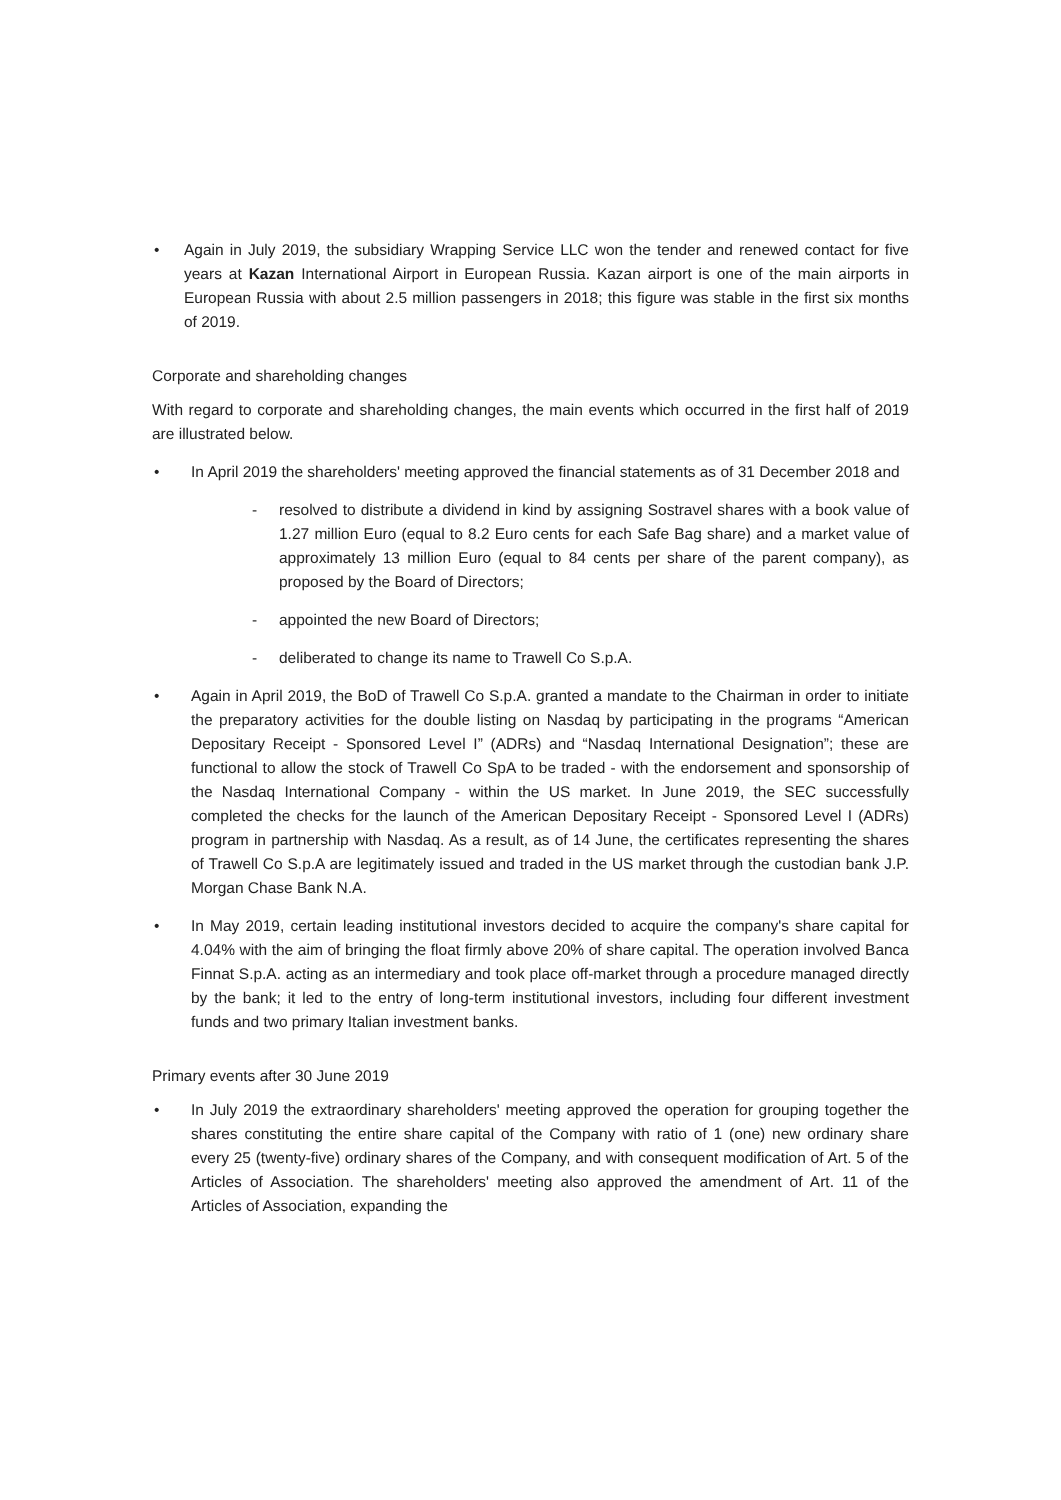• Again in July 2019, the subsidiary Wrapping Service LLC won the tender and renewed contact for five years at Kazan International Airport in European Russia. Kazan airport is one of the main airports in European Russia with about 2.5 million passengers in 2018; this figure was stable in the first six months of 2019.
Corporate and shareholding changes
With regard to corporate and shareholding changes, the main events which occurred in the first half of 2019 are illustrated below.
• In April 2019 the shareholders' meeting approved the financial statements as of 31 December 2018 and
- resolved to distribute a dividend in kind by assigning Sostravel shares with a book value of 1.27 million Euro (equal to 8.2 Euro cents for each Safe Bag share) and a market value of approximately 13 million Euro (equal to 84 cents per share of the parent company), as proposed by the Board of Directors;
- appointed the new Board of Directors;
- deliberated to change its name to Trawell Co S.p.A.
• Again in April 2019, the BoD of Trawell Co S.p.A. granted a mandate to the Chairman in order to initiate the preparatory activities for the double listing on Nasdaq by participating in the programs “American Depositary Receipt - Sponsored Level I” (ADRs) and “Nasdaq International Designation”; these are functional to allow the stock of Trawell Co SpA to be traded - with the endorsement and sponsorship of the Nasdaq International Company - within the US market. In June 2019, the SEC successfully completed the checks for the launch of the American Depositary Receipt - Sponsored Level I (ADRs) program in partnership with Nasdaq. As a result, as of 14 June, the certificates representing the shares of Trawell Co S.p.A are legitimately issued and traded in the US market through the custodian bank J.P. Morgan Chase Bank N.A.
• In May 2019, certain leading institutional investors decided to acquire the company's share capital for 4.04% with the aim of bringing the float firmly above 20% of share capital. The operation involved Banca Finnat S.p.A. acting as an intermediary and took place off-market through a procedure managed directly by the bank; it led to the entry of long-term institutional investors, including four different investment funds and two primary Italian investment banks.
Primary events after 30 June 2019
• In July 2019 the extraordinary shareholders' meeting approved the operation for grouping together the shares constituting the entire share capital of the Company with ratio of 1 (one) new ordinary share every 25 (twenty-five) ordinary shares of the Company, and with consequent modification of Art. 5 of the Articles of Association. The shareholders' meeting also approved the amendment of Art. 11 of the Articles of Association, expanding the